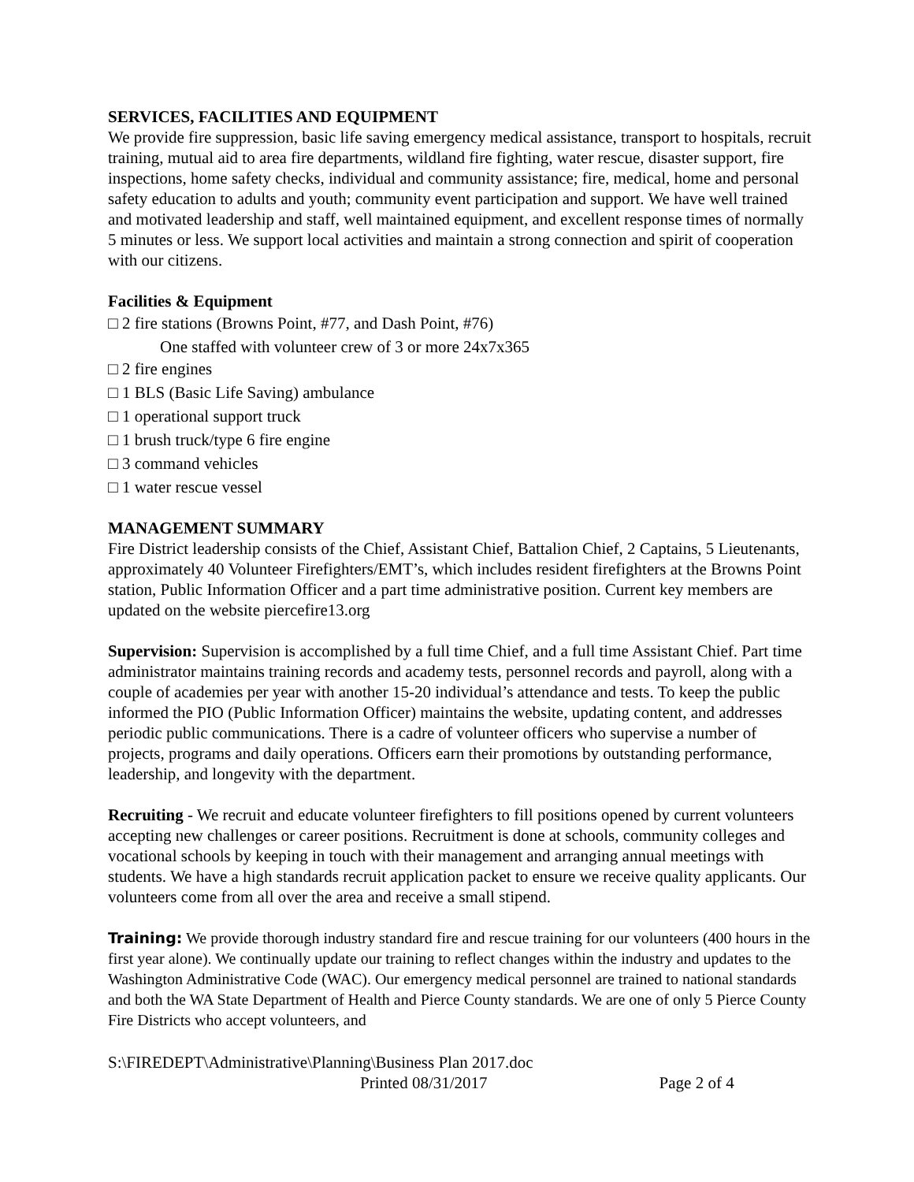SERVICES, FACILITIES AND EQUIPMENT
We provide fire suppression, basic life saving emergency medical assistance, transport to hospitals, recruit training, mutual aid to area fire departments, wildland fire fighting, water rescue, disaster support, fire inspections, home safety checks, individual and community assistance; fire, medical, home and personal safety education to adults and youth; community event participation and support. We have well trained and motivated leadership and staff, well maintained equipment, and excellent response times of normally 5 minutes or less. We support local activities and maintain a strong connection and spirit of cooperation with our citizens.
Facilities & Equipment
□ 2 fire stations (Browns Point, #77, and Dash Point, #76)
One staffed with volunteer crew of 3 or more 24x7x365
□ 2 fire engines
□ 1 BLS (Basic Life Saving) ambulance
□ 1 operational support truck
□ 1 brush truck/type 6 fire engine
□ 3 command vehicles
□ 1 water rescue vessel
MANAGEMENT SUMMARY
Fire District leadership consists of the Chief, Assistant Chief, Battalion Chief, 2 Captains, 5 Lieutenants, approximately 40 Volunteer Firefighters/EMT’s, which includes resident firefighters at the Browns Point station, Public Information Officer and a part time administrative position. Current key members are updated on the website piercefire13.org
Supervision: Supervision is accomplished by a full time Chief, and a full time Assistant Chief. Part time administrator maintains training records and academy tests, personnel records and payroll, along with a couple of academies per year with another 15-20 individual’s attendance and tests. To keep the public informed the PIO (Public Information Officer) maintains the website, updating content, and addresses periodic public communications. There is a cadre of volunteer officers who supervise a number of projects, programs and daily operations. Officers earn their promotions by outstanding performance, leadership, and longevity with the department.
Recruiting - We recruit and educate volunteer firefighters to fill positions opened by current volunteers accepting new challenges or career positions. Recruitment is done at schools, community colleges and vocational schools by keeping in touch with their management and arranging annual meetings with students. We have a high standards recruit application packet to ensure we receive quality applicants. Our volunteers come from all over the area and receive a small stipend.
Training: We provide thorough industry standard fire and rescue training for our volunteers (400 hours in the first year alone). We continually update our training to reflect changes within the industry and updates to the Washington Administrative Code (WAC). Our emergency medical personnel are trained to national standards and both the WA State Department of Health and Pierce County standards. We are one of only 5 Pierce County Fire Districts who accept volunteers, and
S:\FIREDEPT\Administrative\Planning\Business Plan 2017.doc
Printed 08/31/2017 Page 2 of 4